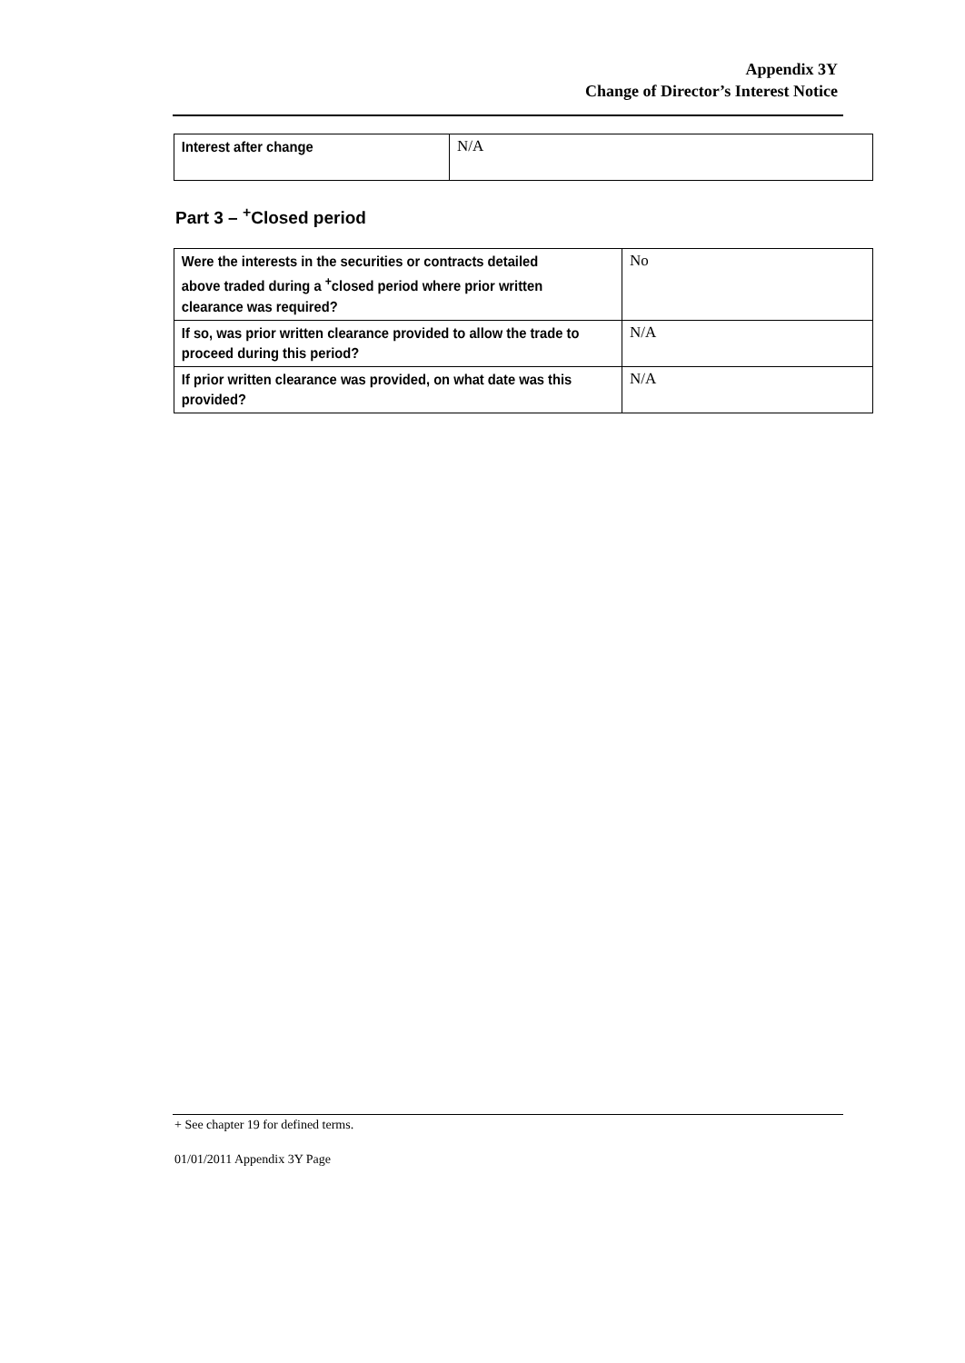Appendix 3Y
Change of Director’s Interest Notice
| Interest after change | N/A |
Part 3 – <sup>+</sup>Closed period
| Were the interests in the securities or contracts detailed above traded during a <sup>+</sup>closed period where prior written clearance was required? | No |
| If so, was prior written clearance provided to allow the trade to proceed during this period? | N/A |
| If prior written clearance was provided, on what date was this provided? | N/A |
+ See chapter 19 for defined terms.
01/01/2011 Appendix 3Y Page